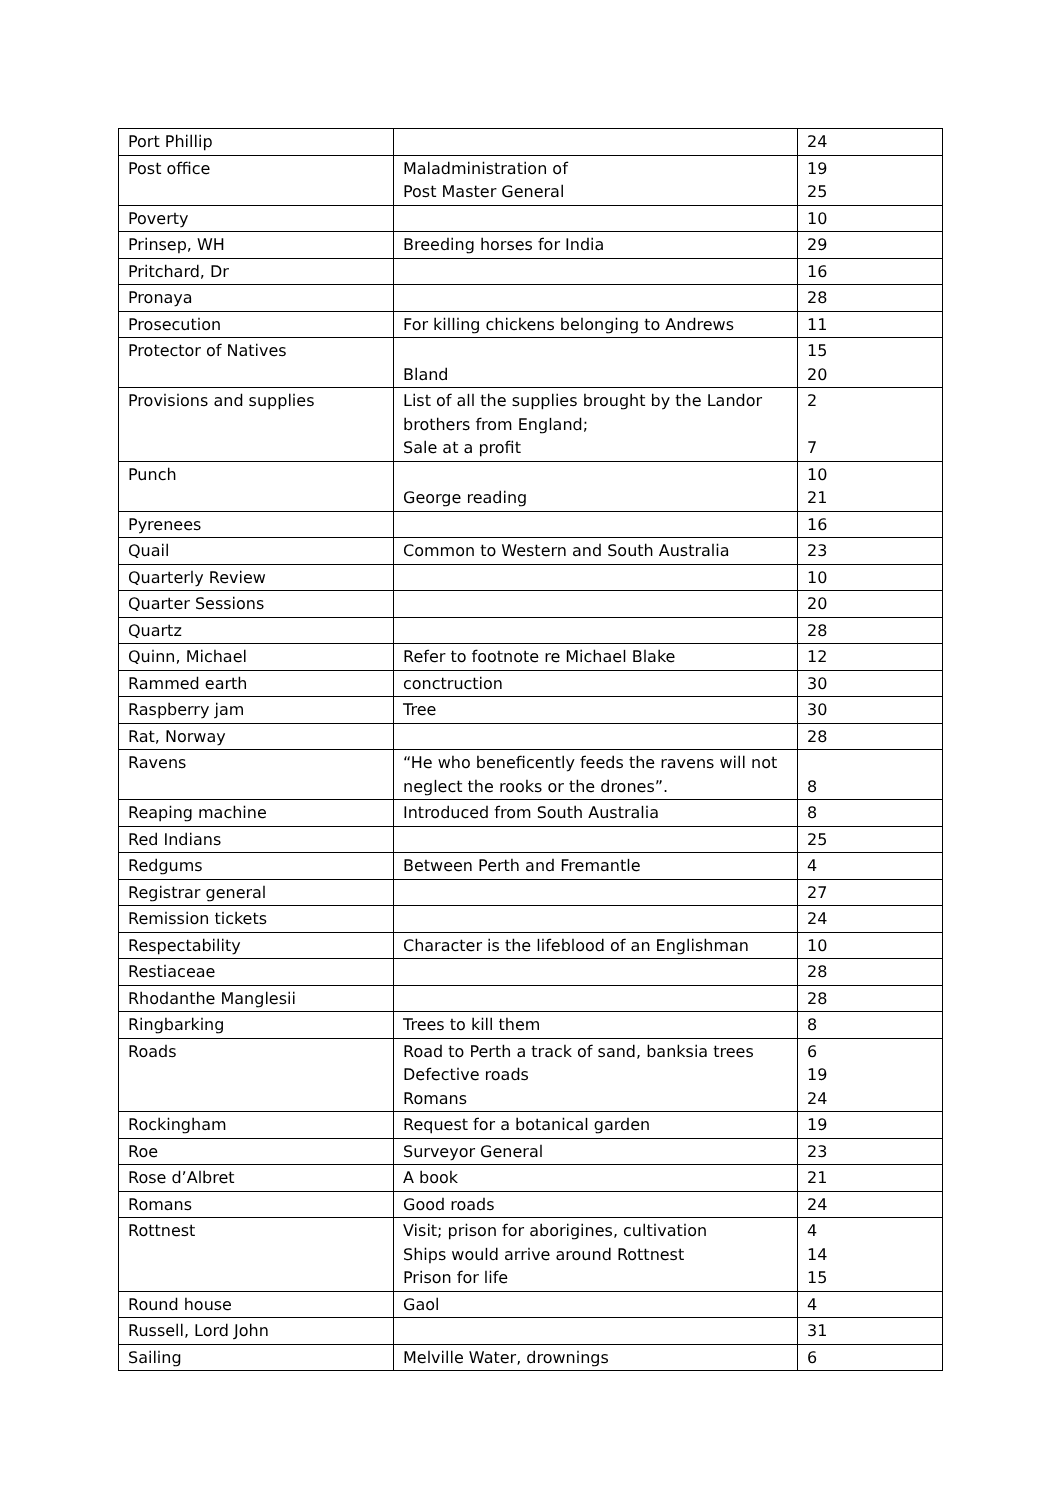| Port Phillip | | 24 |
| Post office | Maladministration of Post Master General | 19 25 |
| Poverty | | 10 |
| Prinsep, WH | Breeding horses for India | 29 |
| Pritchard, Dr | | 16 |
| Pronaya | | 28 |
| Prosecution | For killing chickens belonging to Andrews | 11 |
| Protector of Natives | Bland | 15 20 |
| Provisions and supplies | List of all the supplies brought by the Landor brothers from England; Sale at a profit | 2 7 |
| Punch | George reading | 10 21 |
| Pyrenees | | 16 |
| Quail | Common to Western and South Australia | 23 |
| Quarterly Review | | 10 |
| Quarter Sessions | | 20 |
| Quartz | | 28 |
| Quinn, Michael | Refer to footnote re Michael Blake | 12 |
| Rammed earth | conctruction | 30 |
| Raspberry jam | Tree | 30 |
| Rat, Norway | | 28 |
| Ravens | “He who beneficently feeds the ravens will not neglect the rooks or the drones”. | 8 |
| Reaping machine | Introduced from South Australia | 8 |
| Red Indians | | 25 |
| Redgums | Between Perth and Fremantle | 4 |
| Registrar general | | 27 |
| Remission tickets | | 24 |
| Respectability | Character is the lifeblood of an Englishman | 10 |
| Restiaceae | | 28 |
| Rhodanthe Manglesii | | 28 |
| Ringbarking | Trees to kill them | 8 |
| Roads | Road to Perth a track of sand, banksia trees Defective roads Romans | 6 19 24 |
| Rockingham | Request for a botanical garden | 19 |
| Roe | Surveyor General | 23 |
| Rose d’Albret | A book | 21 |
| Romans | Good roads | 24 |
| Rottnest | Visit; prison for aborigines, cultivation Ships would arrive around Rottnest Prison for life | 4 14 15 |
| Round house | Gaol | 4 |
| Russell, Lord John | | 31 |
| Sailing | Melville Water, drownings | 6 |